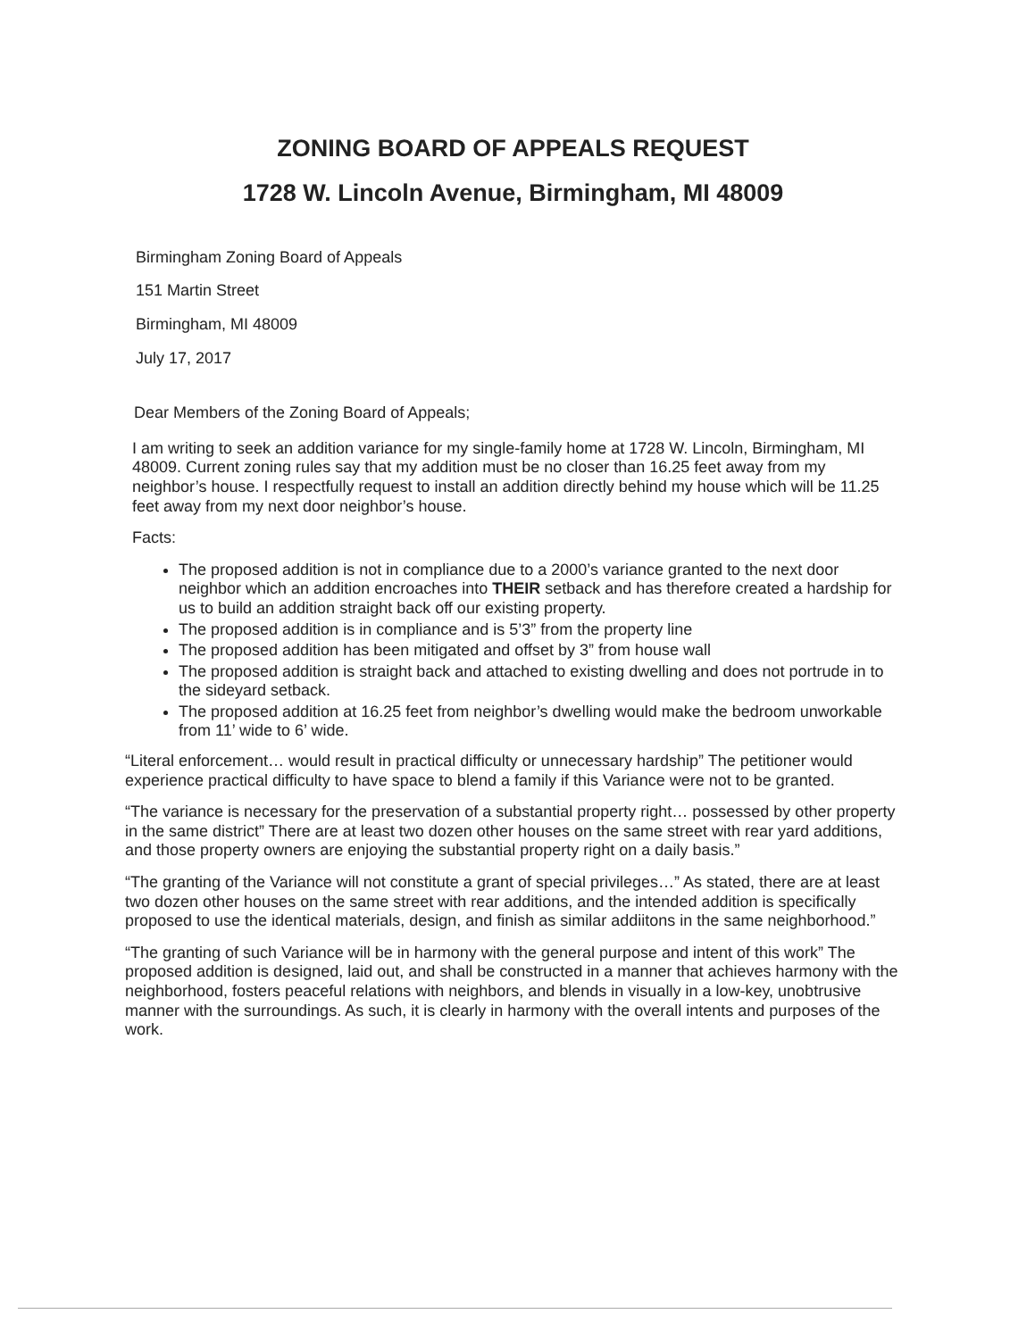ZONING BOARD OF APPEALS REQUEST
1728 W. Lincoln Avenue, Birmingham, MI 48009
Birmingham Zoning Board of Appeals
151 Martin Street
Birmingham, MI 48009
July 17, 2017
Dear Members of the Zoning Board of Appeals;
I am writing to seek an addition variance for my single-family home at 1728 W. Lincoln, Birmingham, MI 48009. Current zoning rules say that my addition must be no closer than 16.25 feet away from my neighbor’s house. I respectfully request to install an addition directly behind my house which will be 11.25 feet away from my next door neighbor’s house.
Facts:
The proposed addition is not in compliance due to a 2000’s variance granted to the next door neighbor which an addition encroaches into THEIR setback and has therefore created a hardship for us to build an addition straight back off our existing property.
The proposed addition is in compliance and is 5’3” from the property line
The proposed addition has been mitigated and offset by 3” from house wall
The proposed addition is straight back and attached to existing dwelling and does not portrude in to the sideyard setback.
The proposed addition at 16.25 feet from neighbor’s dwelling would make the bedroom unworkable from 11’ wide to 6’ wide.
“Literal enforcement… would result in practical difficulty or unnecessary hardship” The petitioner would experience practical difficulty to have space to blend a family if this Variance were not to be granted.
“The variance is necessary for the preservation of a substantial property right… possessed by other property in the same district” There are at least two dozen other houses on the same street with rear yard additions, and those property owners are enjoying the substantial property right on a daily basis.”
“The granting of the Variance will not constitute a grant of special privileges…” As stated, there are at least two dozen other houses on the same street with rear additions, and the intended addition is specifically proposed to use the identical materials, design, and finish as similar addiitons in the same neighborhood.”
“The granting of such Variance will be in harmony with the general purpose and intent of this work” The proposed addition is designed, laid out, and shall be constructed in a manner that achieves harmony with the neighborhood, fosters peaceful relations with neighbors, and blends in visually in a low-key, unobtrusive manner with the surroundings. As such, it is clearly in harmony with the overall intents and purposes of the work.